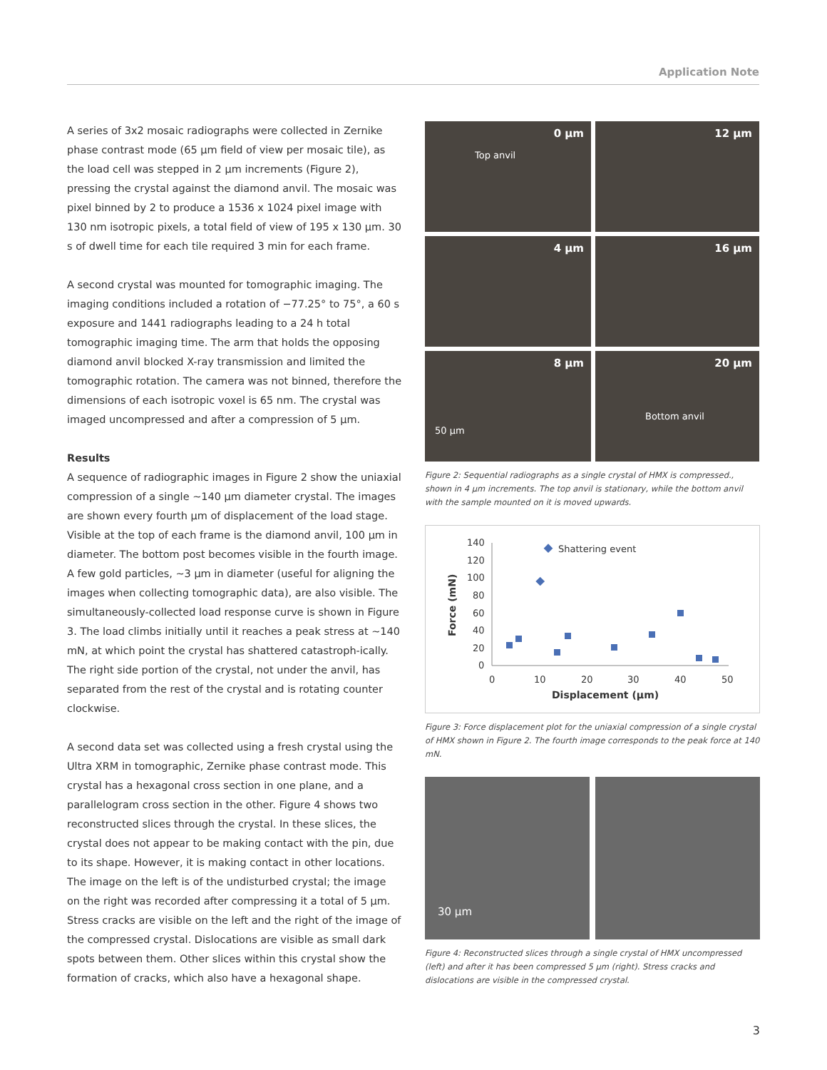Application Note
A series of 3x2 mosaic radiographs were collected in Zernike phase contrast mode (65 µm field of view per mosaic tile), as the load cell was stepped in 2 µm increments (Figure 2), pressing the crystal against the diamond anvil. The mosaic was pixel binned by 2 to produce a 1536 x 1024 pixel image with 130 nm isotropic pixels, a total field of view of 195 x 130 µm. 30 s of dwell time for each tile required 3 min for each frame.
A second crystal was mounted for tomographic imaging. The imaging conditions included a rotation of −77.25° to 75°, a 60 s exposure and 1441 radiographs leading to a 24 h total tomographic imaging time. The arm that holds the opposing diamond anvil blocked X-ray transmission and limited the tomographic rotation. The camera was not binned, therefore the dimensions of each isotropic voxel is 65 nm. The crystal was imaged uncompressed and after a compression of 5 µm.
Results
A sequence of radiographic images in Figure 2 show the uniaxial compression of a single ~140 µm diameter crystal. The images are shown every fourth µm of displacement of the load stage. Visible at the top of each frame is the diamond anvil, 100 µm in diameter. The bottom post becomes visible in the fourth image. A few gold particles, ~3 µm in diameter (useful for aligning the images when collecting tomographic data), are also visible. The simultaneously-collected load response curve is shown in Figure 3. The load climbs initially until it reaches a peak stress at ~140 mN, at which point the crystal has shattered catastroph-ically. The right side portion of the crystal, not under the anvil, has separated from the rest of the crystal and is rotating counter clockwise.
A second data set was collected using a fresh crystal using the Ultra XRM in tomographic, Zernike phase contrast mode. This crystal has a hexagonal cross section in one plane, and a parallelogram cross section in the other. Figure 4 shows two reconstructed slices through the crystal. In these slices, the crystal does not appear to be making contact with the pin, due to its shape. However, it is making contact in other locations. The image on the left is of the undisturbed crystal; the image on the right was recorded after compressing it a total of 5 µm. Stress cracks are visible on the left and the right of the image of the compressed crystal. Dislocations are visible as small dark spots between them. Other slices within this crystal show the formation of cracks, which also have a hexagonal shape.
0 µm
Top anvil
12 µm
4 µm
16 µm
8 µm
50 µm
20 µm
Bottom anvil
Figure 2: Sequential radiographs as a single crystal of HMX is compressed., shown in 4 µm increments. The top anvil is stationary, while the bottom anvil with the sample mounted on it is moved upwards.
140
120
100
80
60
40
20
0
0
10
20
30
40
50
Displacement (µm)
Force (mN)
Shattering event
Figure 3: Force displacement plot for the uniaxial compression of a single crystal of HMX shown in Figure 2. The fourth image corresponds to the peak force at 140 mN.
30 µm
Figure 4: Reconstructed slices through a single crystal of HMX uncompressed (left) and after it has been compressed 5 µm (right). Stress cracks and dislocations are visible in the compressed crystal.
3